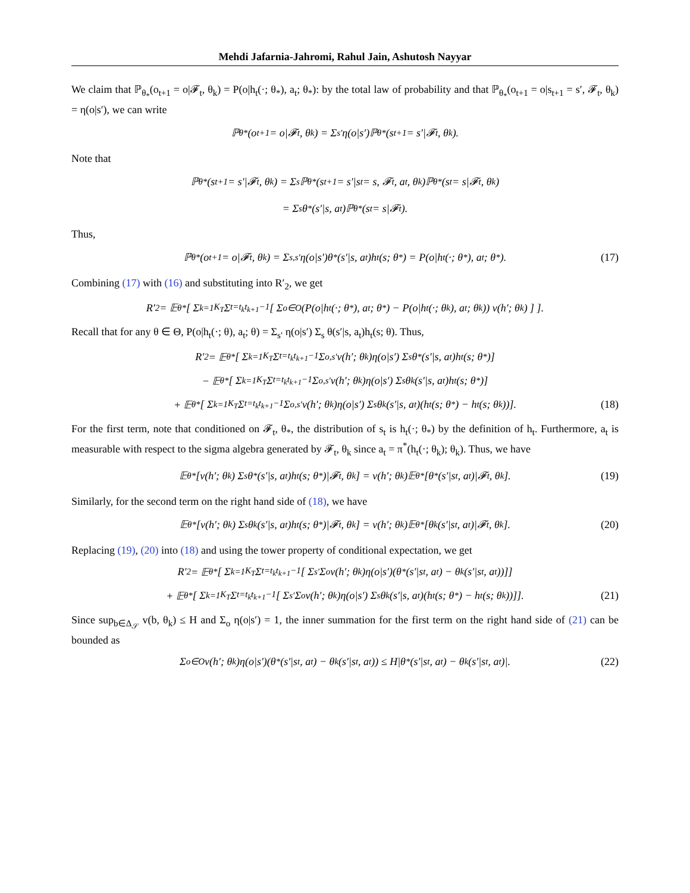Mehdi Jafarnia-Jahromi, Rahul Jain, Ashutosh Nayyar
We claim that ℙ<sub>θ<sub>*</sub></sub>(o<sub>t+1</sub> = o|𝓕<sub>t</sub>, θ<sub>k</sub>) = P(o|h<sub>t</sub>(·; θ<sub>*</sub>), a<sub>t</sub>; θ<sub>*</sub>): by the total law of probability and that ℙ<sub>θ<sub>*</sub></sub>(o<sub>t+1</sub> = o|s<sub>t+1</sub> = s′, 𝓕<sub>t</sub>, θ<sub>k</sub>) = η(o|s′), we can write
ℙ<sub>θ*</sub>(o<sub>t+1</sub> = o|𝓕<sub>t</sub>, θ<sub>k</sub>) = Σ<sub>s′</sub> η(o|s′)ℙ<sub>θ*</sub>(s<sub>t+1</sub> = s′|𝓕<sub>t</sub>, θ<sub>k</sub>).
Note that
ℙ<sub>θ*</sub>(s<sub>t+1</sub> = s′|𝓕<sub>t</sub>, θ<sub>k</sub>) = Σ<sub>s</sub> ℙ<sub>θ*</sub>(s<sub>t+1</sub> = s′|s<sub>t</sub> = s, 𝓕<sub>t</sub>, a<sub>t</sub>, θ<sub>k</sub>)ℙ<sub>θ*</sub>(s<sub>t</sub> = s|𝓕<sub>t</sub>, θ<sub>k</sub>)
= Σ<sub>s</sub> θ<sub>*</sub>(s′|s, a<sub>t</sub>)ℙ<sub>θ*</sub>(s<sub>t</sub> = s|𝓕<sub>t</sub>).
Thus,
ℙ<sub>θ*</sub>(o<sub>t+1</sub> = o|𝓕<sub>t</sub>, θ<sub>k</sub>) = Σ<sub>s,s′</sub> η(o|s′)θ<sub>*</sub>(s′|s, a<sub>t</sub>)h<sub>t</sub>(s; θ<sub>*</sub>) = P(o|h<sub>t</sub>(·; θ<sub>*</sub>), a<sub>t</sub>; θ<sub>*</sub>). (17)
Combining (17) with (16) and substituting into R′<sub>2</sub>, we get
R′<sub>2</sub> = 𝔼<sub>θ*</sub>[ Σ<sub>k=1</sub><sup>K<sub>T</sub></sup> Σ<sub>t=t<sub>k</sub></sub><sup>t<sub>k+1</sub>−1</sup> [ Σ<sub>o∈O</sub> (P(o|h<sub>t</sub>(·; θ<sub>*</sub>), a<sub>t</sub>; θ<sub>*</sub>) − P(o|h<sub>t</sub>(·; θ<sub>k</sub>), a<sub>t</sub>; θ<sub>k</sub>)) v(h′; θ<sub>k</sub>) ] ].
Recall that for any θ ∈ Θ, P(o|h<sub>t</sub>(·; θ), a<sub>t</sub>; θ) = Σ<sub>s′</sub> η(o|s′) Σ<sub>s</sub> θ(s′|s, a<sub>t</sub>)h<sub>t</sub>(s; θ). Thus,
R′<sub>2</sub> = 𝔼<sub>θ*</sub>[ Σ<sub>k=1</sub><sup>K<sub>T</sub></sup> Σ<sub>t=t<sub>k</sub></sub><sup>t<sub>k+1</sub>−1</sup> Σ<sub>o,s′</sub> v(h′; θ<sub>k</sub>)η(o|s′) Σ<sub>s</sub> θ<sub>*</sub>(s′|s, a<sub>t</sub>)h<sub>t</sub>(s; θ<sub>*</sub>)]
− 𝔼<sub>θ*</sub>[ Σ<sub>k=1</sub><sup>K<sub>T</sub></sup> Σ<sub>t=t<sub>k</sub></sub><sup>t<sub>k+1</sub>−1</sup> Σ<sub>o,s′</sub> v(h′; θ<sub>k</sub>)η(o|s′) Σ<sub>s</sub> θ<sub>k</sub>(s′|s, a<sub>t</sub>)h<sub>t</sub>(s; θ<sub>*</sub>)]
+ 𝔼<sub>θ*</sub>[ Σ<sub>k=1</sub><sup>K<sub>T</sub></sup> Σ<sub>t=t<sub>k</sub></sub><sup>t<sub>k+1</sub>−1</sup> Σ<sub>o,s′</sub> v(h′; θ<sub>k</sub>)η(o|s′) Σ<sub>s</sub> θ<sub>k</sub>(s′|s, a<sub>t</sub>)(h<sub>t</sub>(s; θ<sub>*</sub>) − h<sub>t</sub>(s; θ<sub>k</sub>))]. (18)
For the first term, note that conditioned on 𝓕<sub>t</sub>, θ<sub>*</sub>, the distribution of s<sub>t</sub> is h<sub>t</sub>(·; θ<sub>*</sub>) by the definition of h<sub>t</sub>. Furthermore, a<sub>t</sub> is measurable with respect to the sigma algebra generated by 𝓕<sub>t</sub>, θ<sub>k</sub> since a<sub>t</sub> = π<sup>*</sup>(h<sub>t</sub>(·; θ<sub>k</sub>); θ<sub>k</sub>). Thus, we have
𝔼<sub>θ*</sub>[v(h′; θ<sub>k</sub>) Σ<sub>s</sub> θ<sub>*</sub>(s′|s, a<sub>t</sub>)h<sub>t</sub>(s; θ<sub>*</sub>)|𝓕<sub>t</sub>, θ<sub>k</sub>] = v(h′; θ<sub>k</sub>)𝔼<sub>θ*</sub>[θ<sub>*</sub>(s′|s<sub>t</sub>, a<sub>t</sub>)|𝓕<sub>t</sub>, θ<sub>k</sub>]. (19)
Similarly, for the second term on the right hand side of (18), we have
𝔼<sub>θ*</sub>[v(h′; θ<sub>k</sub>) Σ<sub>s</sub> θ<sub>k</sub>(s′|s, a<sub>t</sub>)h<sub>t</sub>(s; θ<sub>*</sub>)|𝓕<sub>t</sub>, θ<sub>k</sub>] = v(h′; θ<sub>k</sub>)𝔼<sub>θ*</sub>[θ<sub>k</sub>(s′|s<sub>t</sub>, a<sub>t</sub>)|𝓕<sub>t</sub>, θ<sub>k</sub>]. (20)
Replacing (19), (20) into (18) and using the tower property of conditional expectation, we get
R′<sub>2</sub> = 𝔼<sub>θ*</sub>[ Σ<sub>k=1</sub><sup>K<sub>T</sub></sup> Σ<sub>t=t<sub>k</sub></sub><sup>t<sub>k+1</sub>−1</sup> [ Σ<sub>s′</sub> Σ<sub>o</sub> v(h′; θ<sub>k</sub>)η(o|s′)(θ<sub>*</sub>(s′|s<sub>t</sub>, a<sub>t</sub>) − θ<sub>k</sub>(s′|s<sub>t</sub>, a<sub>t</sub>))]]
+ 𝔼<sub>θ*</sub>[ Σ<sub>k=1</sub><sup>K<sub>T</sub></sup> Σ<sub>t=t<sub>k</sub></sub><sup>t<sub>k+1</sub>−1</sup> [ Σ<sub>s′</sub> Σ<sub>o</sub> v(h′; θ<sub>k</sub>)η(o|s′) Σ<sub>s</sub> θ<sub>k</sub>(s′|s, a<sub>t</sub>)(h<sub>t</sub>(s; θ<sub>*</sub>) − h<sub>t</sub>(s; θ<sub>k</sub>))]]. (21)
Since sup<sub>b∈Δ<sub>𝒮</sub></sub> v(b, θ<sub>k</sub>) ≤ H and Σ<sub>o</sub> η(o|s′) = 1, the inner summation for the first term on the right hand side of (21) can be bounded as
Σ<sub>o∈O</sub> v(h′; θ<sub>k</sub>)η(o|s′)(θ<sub>*</sub>(s′|s<sub>t</sub>, a<sub>t</sub>) − θ<sub>k</sub>(s′|s<sub>t</sub>, a<sub>t</sub>)) ≤ H|θ<sub>*</sub>(s′|s<sub>t</sub>, a<sub>t</sub>) − θ<sub>k</sub>(s′|s<sub>t</sub>, a<sub>t</sub>)|. (22)